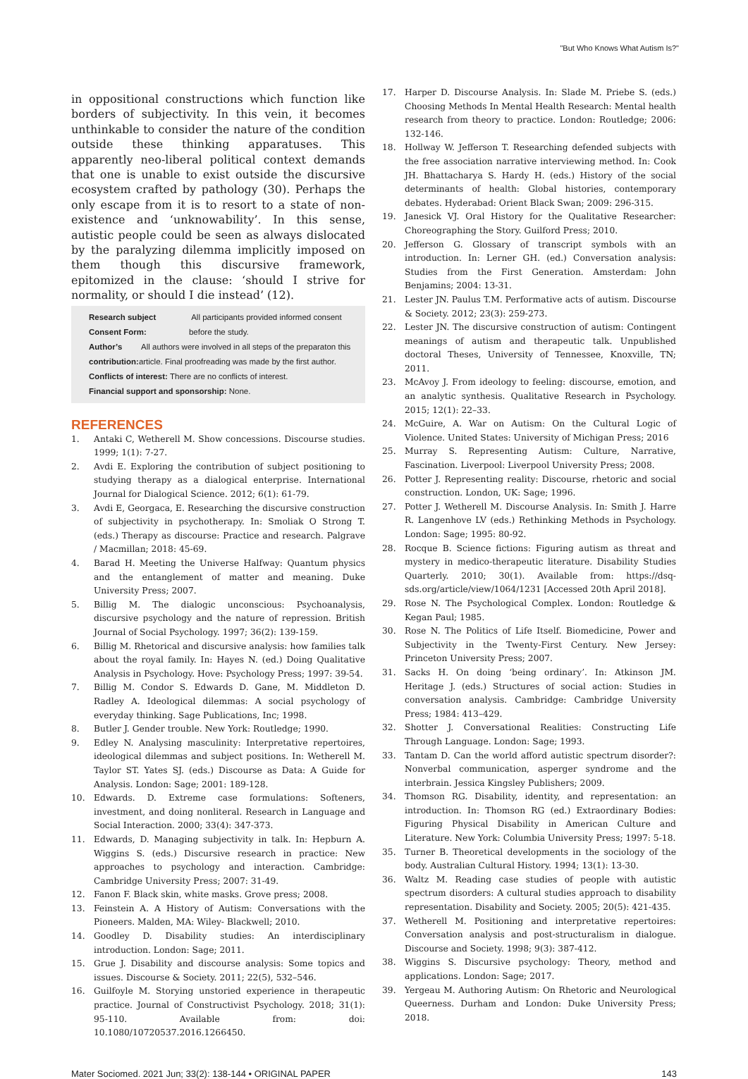"But Who Knows What Autism Is?"
in oppositional constructions which function like borders of subjectivity. In this vein, it becomes unthinkable to consider the nature of the condition outside these thinking apparatuses. This apparently neo-liberal political context demands that one is unable to exist outside the discursive ecosystem crafted by pathology (30). Perhaps the only escape from it is to resort to a state of non-existence and ‘unknowability’. In this sense, autistic people could be seen as always dislocated by the paralyzing dilemma implicitly imposed on them though this discursive framework, epitomized in the clause: ‘should I strive for normality, or should I die instead’ (12).
Research subject Consent Form: All participants provided informed consent before the study.
Author’s contribution: All authors were involved in all steps of the preparaton this article. Final proofreading was made by the first author.
Conflicts of interest: There are no conflicts of interest.
Financial support and sponsorship: None.
REFERENCES
1. Antaki C, Wetherell M. Show concessions. Discourse studies. 1999; 1(1): 7-27.
2. Avdi E. Exploring the contribution of subject positioning to studying therapy as a dialogical enterprise. International Journal for Dialogical Science. 2012; 6(1): 61-79.
3. Avdi E, Georgaca, E. Researching the discursive construction of subjectivity in psychotherapy. In: Smoliak O Strong T. (eds.) Therapy as discourse: Practice and research. Palgrave / Macmillan; 2018: 45-69.
4. Barad H. Meeting the Universe Halfway: Quantum physics and the entanglement of matter and meaning. Duke University Press; 2007.
5. Billig M. The dialogic unconscious: Psychoanalysis, discursive psychology and the nature of repression. British Journal of Social Psychology. 1997; 36(2): 139-159.
6. Billig M. Rhetorical and discursive analysis: how families talk about the royal family. In: Hayes N. (ed.) Doing Qualitative Analysis in Psychology. Hove: Psychology Press; 1997: 39-54.
7. Billig M. Condor S. Edwards D. Gane, M. Middleton D. Radley A. Ideological dilemmas: A social psychology of everyday thinking. Sage Publications, Inc; 1998.
8. Butler J. Gender trouble. New York: Routledge; 1990.
9. Edley N. Analysing masculinity: Interpretative repertoires, ideological dilemmas and subject positions. In: Wetherell M. Taylor ST. Yates SJ. (eds.) Discourse as Data: A Guide for Analysis. London: Sage; 2001: 189-128.
10. Edwards. D. Extreme case formulations: Softeners, investment, and doing nonliteral. Research in Language and Social Interaction. 2000; 33(4): 347-373.
11. Edwards, D. Managing subjectivity in talk. In: Hepburn A. Wiggins S. (eds.) Discursive research in practice: New approaches to psychology and interaction. Cambridge: Cambridge University Press; 2007: 31-49.
12. Fanon F. Black skin, white masks. Grove press; 2008.
13. Feinstein A. A History of Autism: Conversations with the Pioneers. Malden, MA: Wiley- Blackwell; 2010.
14. Goodley D. Disability studies: An interdisciplinary introduction. London: Sage; 2011.
15. Grue J. Disability and discourse analysis: Some topics and issues. Discourse & Society. 2011; 22(5), 532–546.
16. Guilfoyle M. Storying unstoried experience in therapeutic practice. Journal of Constructivist Psychology. 2018; 31(1): 95-110. Available from: doi: 10.1080/10720537.2016.1266450.
17. Harper D. Discourse Analysis. In: Slade M. Priebe S. (eds.) Choosing Methods In Mental Health Research: Mental health research from theory to practice. London: Routledge; 2006: 132-146.
18. Hollway W. Jefferson T. Researching defended subjects with the free association narrative interviewing method. In: Cook JH. Bhattacharya S. Hardy H. (eds.) History of the social determinants of health: Global histories, contemporary debates. Hyderabad: Orient Black Swan; 2009: 296-315.
19. Janesick VJ. Oral History for the Qualitative Researcher: Choreographing the Story. Guilford Press; 2010.
20. Jefferson G. Glossary of transcript symbols with an introduction. In: Lerner GH. (ed.) Conversation analysis: Studies from the First Generation. Amsterdam: John Benjamins; 2004: 13-31.
21. Lester JN. Paulus T.M. Performative acts of autism. Discourse & Society. 2012; 23(3): 259-273.
22. Lester JN. The discursive construction of autism: Contingent meanings of autism and therapeutic talk. Unpublished doctoral Theses, University of Tennessee, Knoxville, TN; 2011.
23. McAvoy J. From ideology to feeling: discourse, emotion, and an analytic synthesis. Qualitative Research in Psychology. 2015; 12(1): 22–33.
24. McGuire, A. War on Autism: On the Cultural Logic of Violence. United States: University of Michigan Press; 2016
25. Murray S. Representing Autism: Culture, Narrative, Fascination. Liverpool: Liverpool University Press; 2008.
26. Potter J. Representing reality: Discourse, rhetoric and social construction. London, UK: Sage; 1996.
27. Potter J. Wetherell M. Discourse Analysis. In: Smith J. Harre R. Langenhove LV (eds.) Rethinking Methods in Psychology. London: Sage; 1995: 80-92.
28. Rocque B. Science fictions: Figuring autism as threat and mystery in medico-therapeutic literature. Disability Studies Quarterly. 2010; 30(1). Available from: https://dsq-sds.org/article/view/1064/1231 [Accessed 20th April 2018].
29. Rose N. The Psychological Complex. London: Routledge & Kegan Paul; 1985.
30. Rose N. The Politics of Life Itself. Biomedicine, Power and Subjectivity in the Twenty-First Century. New Jersey: Princeton University Press; 2007.
31. Sacks H. On doing ‘being ordinary’. In: Atkinson JM. Heritage J. (eds.) Structures of social action: Studies in conversation analysis. Cambridge: Cambridge University Press; 1984: 413–429.
32. Shotter J. Conversational Realities: Constructing Life Through Language. London: Sage; 1993.
33. Tantam D. Can the world afford autistic spectrum disorder?: Nonverbal communication, asperger syndrome and the interbrain. Jessica Kingsley Publishers; 2009.
34. Thomson RG. Disability, identity, and representation: an introduction. In: Thomson RG (ed.) Extraordinary Bodies: Figuring Physical Disability in American Culture and Literature. New York: Columbia University Press; 1997: 5-18.
35. Turner B. Theoretical developments in the sociology of the body. Australian Cultural History. 1994; 13(1): 13-30.
36. Waltz M. Reading case studies of people with autistic spectrum disorders: A cultural studies approach to disability representation. Disability and Society. 2005; 20(5): 421-435.
37. Wetherell M. Positioning and interpretative repertoires: Conversation analysis and post-structuralism in dialogue. Discourse and Society. 1998; 9(3): 387-412.
38. Wiggins S. Discursive psychology: Theory, method and applications. London: Sage; 2017.
39. Yergeau M. Authoring Autism: On Rhetoric and Neurological Queerness. Durham and London: Duke University Press; 2018.
Mater Sociomed. 2021 Jun; 33(2): 138-144 • ORIGINAL PAPER 143